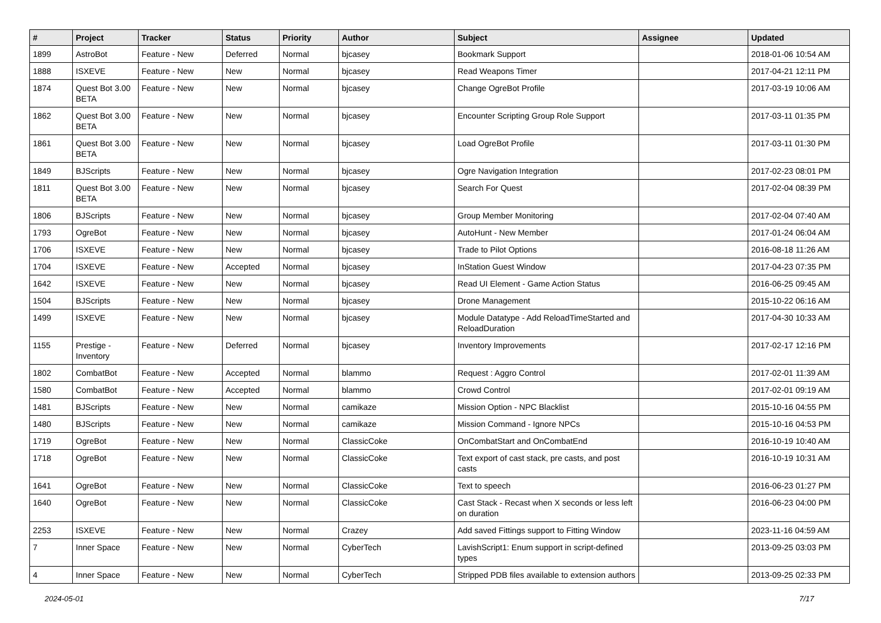| # | Project | Tracker | Status | Priority | Author | Subject | Assignee | Updated |
| --- | --- | --- | --- | --- | --- | --- | --- | --- |
| 1899 | AstroBot | Feature - New | Deferred | Normal | bjcasey | Bookmark Support | | 2018-01-06 10:54 AM |
| 1888 | ISXEVE | Feature - New | New | Normal | bjcasey | Read Weapons Timer | | 2017-04-21 12:11 PM |
| 1874 | Quest Bot 3.00 BETA | Feature - New | New | Normal | bjcasey | Change OgreBot Profile | | 2017-03-19 10:06 AM |
| 1862 | Quest Bot 3.00 BETA | Feature - New | New | Normal | bjcasey | Encounter Scripting Group Role Support | | 2017-03-11 01:35 PM |
| 1861 | Quest Bot 3.00 BETA | Feature - New | New | Normal | bjcasey | Load OgreBot Profile | | 2017-03-11 01:30 PM |
| 1849 | BJScripts | Feature - New | New | Normal | bjcasey | Ogre Navigation Integration | | 2017-02-23 08:01 PM |
| 1811 | Quest Bot 3.00 BETA | Feature - New | New | Normal | bjcasey | Search For Quest | | 2017-02-04 08:39 PM |
| 1806 | BJScripts | Feature - New | New | Normal | bjcasey | Group Member Monitoring | | 2017-02-04 07:40 AM |
| 1793 | OgreBot | Feature - New | New | Normal | bjcasey | AutoHunt - New Member | | 2017-01-24 06:04 AM |
| 1706 | ISXEVE | Feature - New | New | Normal | bjcasey | Trade to Pilot Options | | 2016-08-18 11:26 AM |
| 1704 | ISXEVE | Feature - New | Accepted | Normal | bjcasey | InStation Guest Window | | 2017-04-23 07:35 PM |
| 1642 | ISXEVE | Feature - New | New | Normal | bjcasey | Read UI Element - Game Action Status | | 2016-06-25 09:45 AM |
| 1504 | BJScripts | Feature - New | New | Normal | bjcasey | Drone Management | | 2015-10-22 06:16 AM |
| 1499 | ISXEVE | Feature - New | New | Normal | bjcasey | Module Datatype - Add ReloadTimeStarted and ReloadDuration | | 2017-04-30 10:33 AM |
| 1155 | Prestige - Inventory | Feature - New | Deferred | Normal | bjcasey | Inventory Improvements | | 2017-02-17 12:16 PM |
| 1802 | CombatBot | Feature - New | Accepted | Normal | blammo | Request : Aggro Control | | 2017-02-01 11:39 AM |
| 1580 | CombatBot | Feature - New | Accepted | Normal | blammo | Crowd Control | | 2017-02-01 09:19 AM |
| 1481 | BJScripts | Feature - New | New | Normal | camikaze | Mission Option - NPC Blacklist | | 2015-10-16 04:55 PM |
| 1480 | BJScripts | Feature - New | New | Normal | camikaze | Mission Command - Ignore NPCs | | 2015-10-16 04:53 PM |
| 1719 | OgreBot | Feature - New | New | Normal | ClassicCoke | OnCombatStart and OnCombatEnd | | 2016-10-19 10:40 AM |
| 1718 | OgreBot | Feature - New | New | Normal | ClassicCoke | Text export of cast stack, pre casts, and post casts | | 2016-10-19 10:31 AM |
| 1641 | OgreBot | Feature - New | New | Normal | ClassicCoke | Text to speech | | 2016-06-23 01:27 PM |
| 1640 | OgreBot | Feature - New | New | Normal | ClassicCoke | Cast Stack - Recast when X seconds or less left on duration | | 2016-06-23 04:00 PM |
| 2253 | ISXEVE | Feature - New | New | Normal | Crazey | Add saved Fittings support to Fitting Window | | 2023-11-16 04:59 AM |
| 7 | Inner Space | Feature - New | New | Normal | CyberTech | LavishScript1: Enum support in script-defined types | | 2013-09-25 03:03 PM |
| 4 | Inner Space | Feature - New | New | Normal | CyberTech | Stripped PDB files available to extension authors | | 2013-09-25 02:33 PM |
2024-05-01 7/17